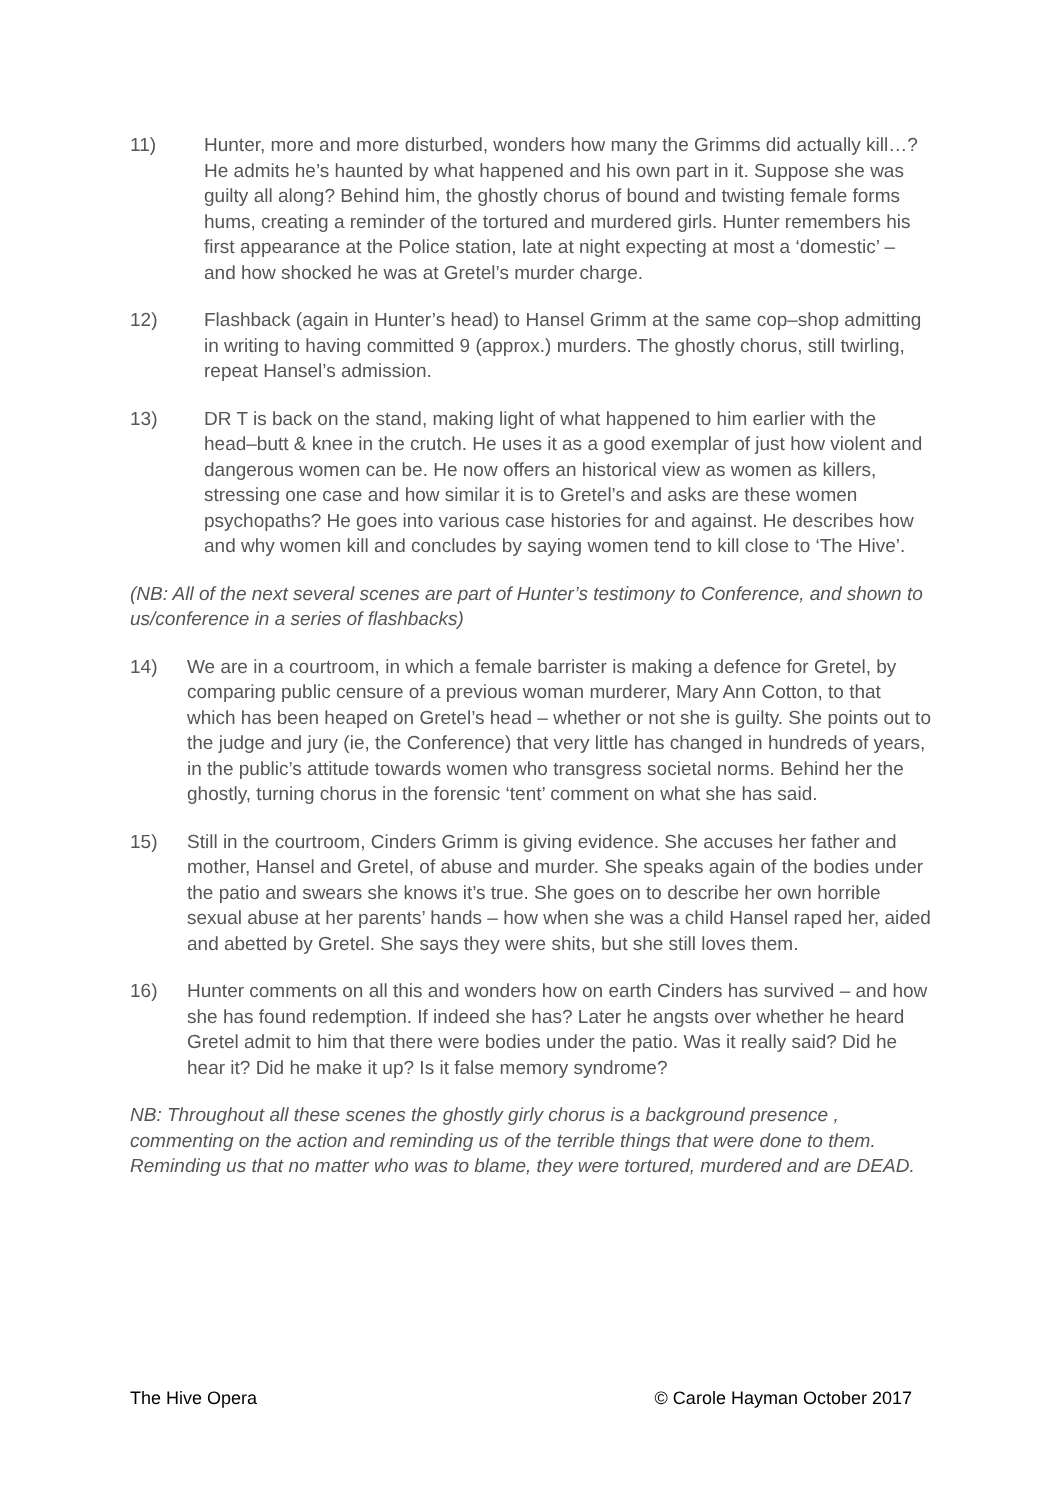11) Hunter, more and more disturbed, wonders how many the Grimms did actually kill…? He admits he’s haunted by what happened and his own part in it. Suppose she was guilty all along? Behind him, the ghostly chorus of bound and twisting female forms hums, creating a reminder of the tortured and murdered girls. Hunter remembers his first appearance at the Police station, late at night expecting at most a ‘domestic’ – and how shocked he was at Gretel’s murder charge.
12) Flashback (again in Hunter’s head) to Hansel Grimm at the same cop–shop admitting in writing to having committed 9 (approx.) murders. The ghostly chorus, still twirling, repeat Hansel’s admission.
13) DR T is back on the stand, making light of what happened to him earlier with the head–butt & knee in the crutch. He uses it as a good exemplar of just how violent and dangerous women can be. He now offers an historical view as women as killers, stressing one case and how similar it is to Gretel’s and asks are these women psychopaths? He goes into various case histories for and against. He describes how and why women kill and concludes by saying women tend to kill close to ‘The Hive’.
(NB: All of the next several scenes are part of Hunter’s testimony to Conference, and shown to us/conference in a series of flashbacks)
14) We are in a courtroom, in which a female barrister is making a defence for Gretel, by comparing public censure of a previous woman murderer, Mary Ann Cotton, to that which has been heaped on Gretel’s head – whether or not she is guilty. She points out to the judge and jury (ie, the Conference) that very little has changed in hundreds of years, in the public’s attitude towards women who transgress societal norms. Behind her the ghostly, turning chorus in the forensic ‘tent’ comment on what she has said.
15) Still in the courtroom, Cinders Grimm is giving evidence. She accuses her father and mother, Hansel and Gretel, of abuse and murder. She speaks again of the bodies under the patio and swears she knows it’s true. She goes on to describe her own horrible sexual abuse at her parents’ hands – how when she was a child Hansel raped her, aided and abetted by Gretel. She says they were shits, but she still loves them.
16) Hunter comments on all this and wonders how on earth Cinders has survived – and how she has found redemption. If indeed she has? Later he angsts over whether he heard Gretel admit to him that there were bodies under the patio. Was it really said? Did he hear it? Did he make it up? Is it false memory syndrome?
NB: Throughout all these scenes the ghostly girly chorus is a background presence , commenting on the action and reminding us of the terrible things that were done to them. Reminding us that no matter who was to blame, they were tortured, murdered and are DEAD.
The Hive Opera © Carole Hayman October 2017